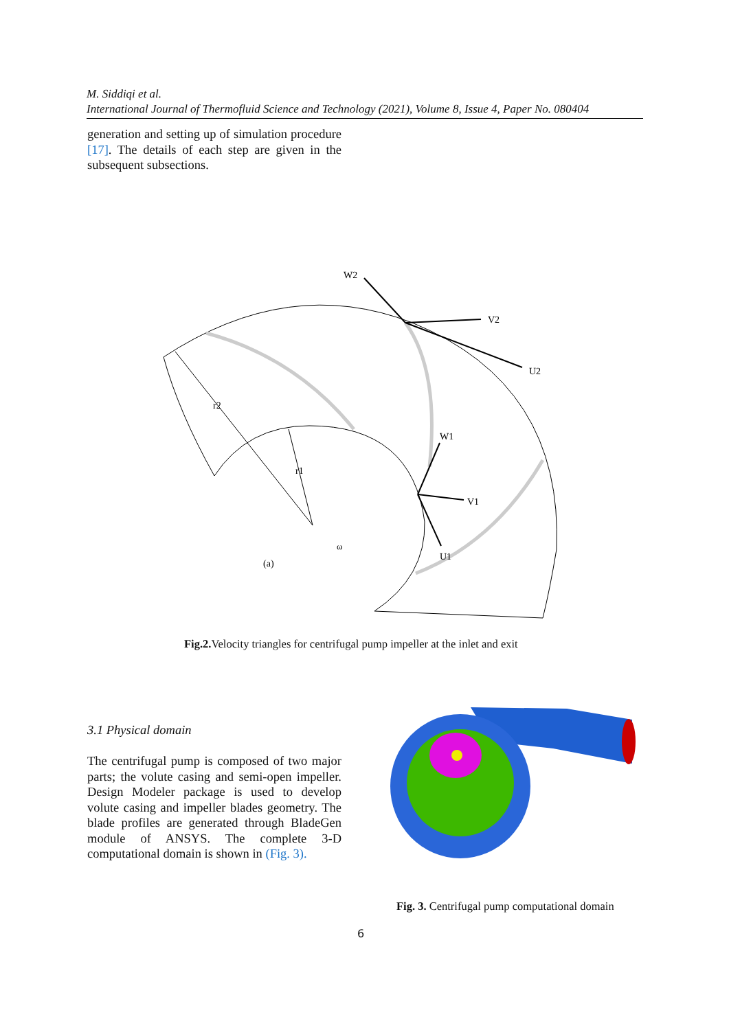M. Siddiqi et al.
International Journal of Thermofluid Science and Technology (2021), Volume 8, Issue 4, Paper No. 080404
generation and setting up of simulation procedure [17]. The details of each step are given in the subsequent subsections.
W2
V2
U2
W1
V1
U1
r2
r1
ω
(a)
Fig.2. Velocity triangles for centrifugal pump impeller at the inlet and exit
3.1 Physical domain
The centrifugal pump is composed of two major parts; the volute casing and semi-open impeller. Design Modeler package is used to develop volute casing and impeller blades geometry. The blade profiles are generated through BladeGen module of ANSYS. The complete 3-D computational domain is shown in (Fig. 3).
Fig. 3. Centrifugal pump computational domain
6